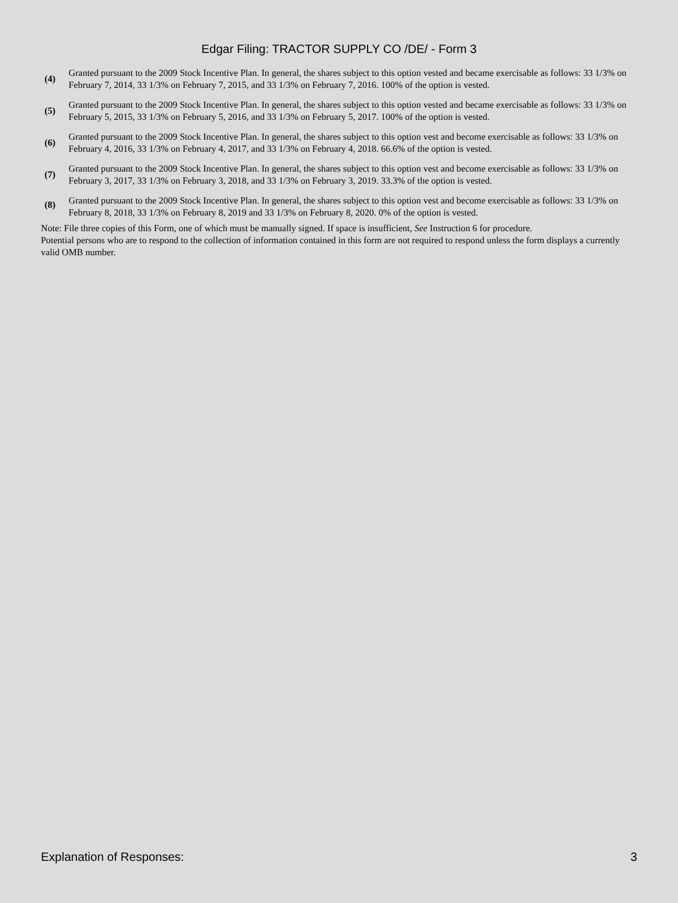Edgar Filing: TRACTOR SUPPLY CO /DE/ - Form 3
| (4) | Granted pursuant to the 2009 Stock Incentive Plan. In general, the shares subject to this option vested and became exercisable as follows: 33 1/3% on February 7, 2014, 33 1/3% on February 7, 2015, and 33 1/3% on February 7, 2016. 100% of the option is vested. |
| (5) | Granted pursuant to the 2009 Stock Incentive Plan. In general, the shares subject to this option vested and became exercisable as follows: 33 1/3% on February 5, 2015, 33 1/3% on February 5, 2016, and 33 1/3% on February 5, 2017. 100% of the option is vested. |
| (6) | Granted pursuant to the 2009 Stock Incentive Plan. In general, the shares subject to this option vest and become exercisable as follows: 33 1/3% on February 4, 2016, 33 1/3% on February 4, 2017, and 33 1/3% on February 4, 2018. 66.6% of the option is vested. |
| (7) | Granted pursuant to the 2009 Stock Incentive Plan. In general, the shares subject to this option vest and become exercisable as follows: 33 1/3% on February 3, 2017, 33 1/3% on February 3, 2018, and 33 1/3% on February 3, 2019. 33.3% of the option is vested. |
| (8) | Granted pursuant to the 2009 Stock Incentive Plan. In general, the shares subject to this option vest and become exercisable as follows: 33 1/3% on February 8, 2018, 33 1/3% on February 8, 2019 and 33 1/3% on February 8, 2020. 0% of the option is vested. |
Note: File three copies of this Form, one of which must be manually signed. If space is insufficient, See Instruction 6 for procedure.
Potential persons who are to respond to the collection of information contained in this form are not required to respond unless the form displays a currently valid OMB number.
Explanation of Responses: 3